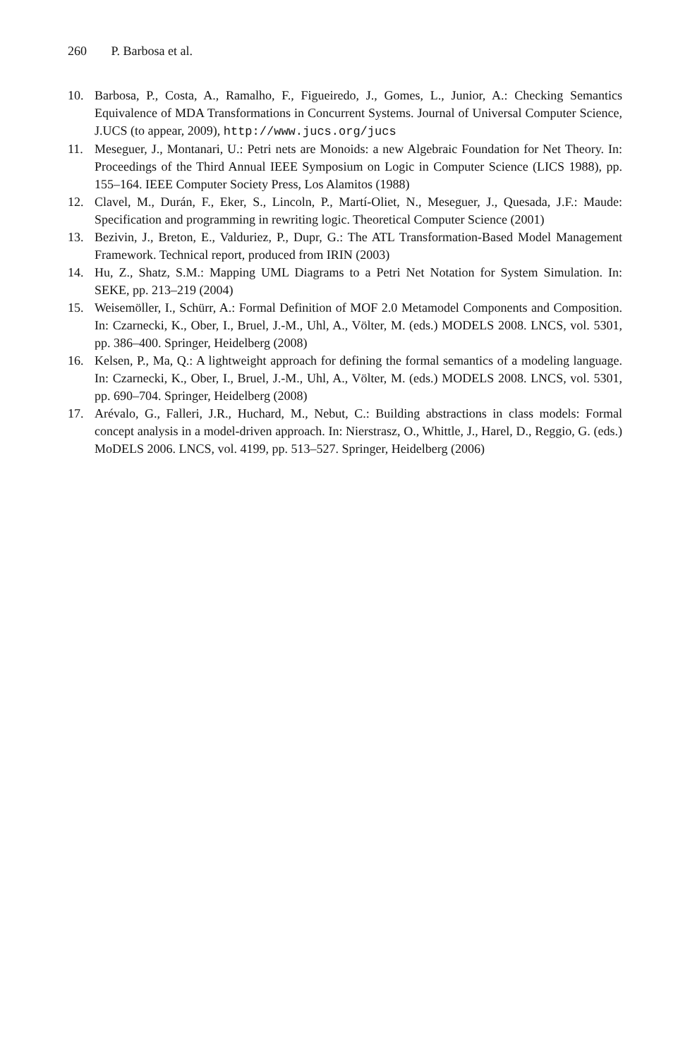260 P. Barbosa et al.
10. Barbosa, P., Costa, A., Ramalho, F., Figueiredo, J., Gomes, L., Junior, A.: Checking Semantics Equivalence of MDA Transformations in Concurrent Systems. Journal of Universal Computer Science, J.UCS (to appear, 2009), http://www.jucs.org/jucs
11. Meseguer, J., Montanari, U.: Petri nets are Monoids: a new Algebraic Foundation for Net Theory. In: Proceedings of the Third Annual IEEE Symposium on Logic in Computer Science (LICS 1988), pp. 155–164. IEEE Computer Society Press, Los Alamitos (1988)
12. Clavel, M., Durán, F., Eker, S., Lincoln, P., Martí-Oliet, N., Meseguer, J., Quesada, J.F.: Maude: Specification and programming in rewriting logic. Theoretical Computer Science (2001)
13. Bezivin, J., Breton, E., Valduriez, P., Dupr, G.: The ATL Transformation-Based Model Management Framework. Technical report, produced from IRIN (2003)
14. Hu, Z., Shatz, S.M.: Mapping UML Diagrams to a Petri Net Notation for System Simulation. In: SEKE, pp. 213–219 (2004)
15. Weisemöller, I., Schürr, A.: Formal Definition of MOF 2.0 Metamodel Components and Composition. In: Czarnecki, K., Ober, I., Bruel, J.-M., Uhl, A., Völter, M. (eds.) MODELS 2008. LNCS, vol. 5301, pp. 386–400. Springer, Heidelberg (2008)
16. Kelsen, P., Ma, Q.: A lightweight approach for defining the formal semantics of a modeling language. In: Czarnecki, K., Ober, I., Bruel, J.-M., Uhl, A., Völter, M. (eds.) MODELS 2008. LNCS, vol. 5301, pp. 690–704. Springer, Heidelberg (2008)
17. Arévalo, G., Falleri, J.R., Huchard, M., Nebut, C.: Building abstractions in class models: Formal concept analysis in a model-driven approach. In: Nierstrasz, O., Whittle, J., Harel, D., Reggio, G. (eds.) MoDELS 2006. LNCS, vol. 4199, pp. 513–527. Springer, Heidelberg (2006)